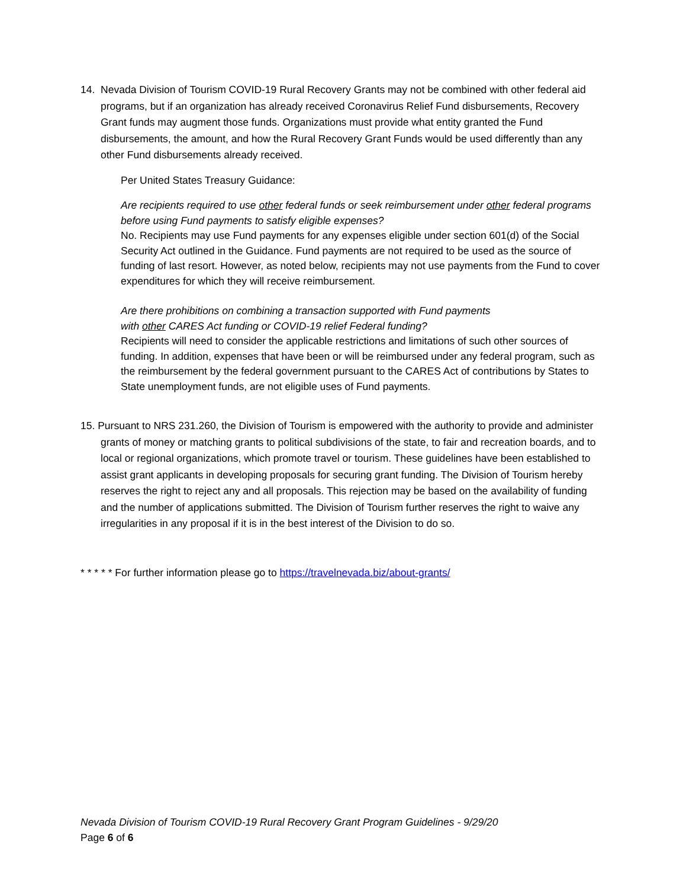14. Nevada Division of Tourism COVID-19 Rural Recovery Grants may not be combined with other federal aid programs, but if an organization has already received Coronavirus Relief Fund disbursements, Recovery Grant funds may augment those funds. Organizations must provide what entity granted the Fund disbursements, the amount, and how the Rural Recovery Grant Funds would be used differently than any other Fund disbursements already received.
Per United States Treasury Guidance:
Are recipients required to use other federal funds or seek reimbursement under other federal programs before using Fund payments to satisfy eligible expenses?
No. Recipients may use Fund payments for any expenses eligible under section 601(d) of the Social Security Act outlined in the Guidance. Fund payments are not required to be used as the source of funding of last resort. However, as noted below, recipients may not use payments from the Fund to cover expenditures for which they will receive reimbursement.
Are there prohibitions on combining a transaction supported with Fund payments
with other CARES Act funding or COVID-19 relief Federal funding?
Recipients will need to consider the applicable restrictions and limitations of such other sources of funding. In addition, expenses that have been or will be reimbursed under any federal program, such as the reimbursement by the federal government pursuant to the CARES Act of contributions by States to State unemployment funds, are not eligible uses of Fund payments.
15. Pursuant to NRS 231.260, the Division of Tourism is empowered with the authority to provide and administer grants of money or matching grants to political subdivisions of the state, to fair and recreation boards, and to local or regional organizations, which promote travel or tourism. These guidelines have been established to assist grant applicants in developing proposals for securing grant funding. The Division of Tourism hereby reserves the right to reject any and all proposals. This rejection may be based on the availability of funding and the number of applications submitted. The Division of Tourism further reserves the right to waive any irregularities in any proposal if it is in the best interest of the Division to do so.
* * * * * For further information please go to https://travelnevada.biz/about-grants/
Nevada Division of Tourism COVID-19 Rural Recovery Grant Program Guidelines - 9/29/20
Page 6 of 6